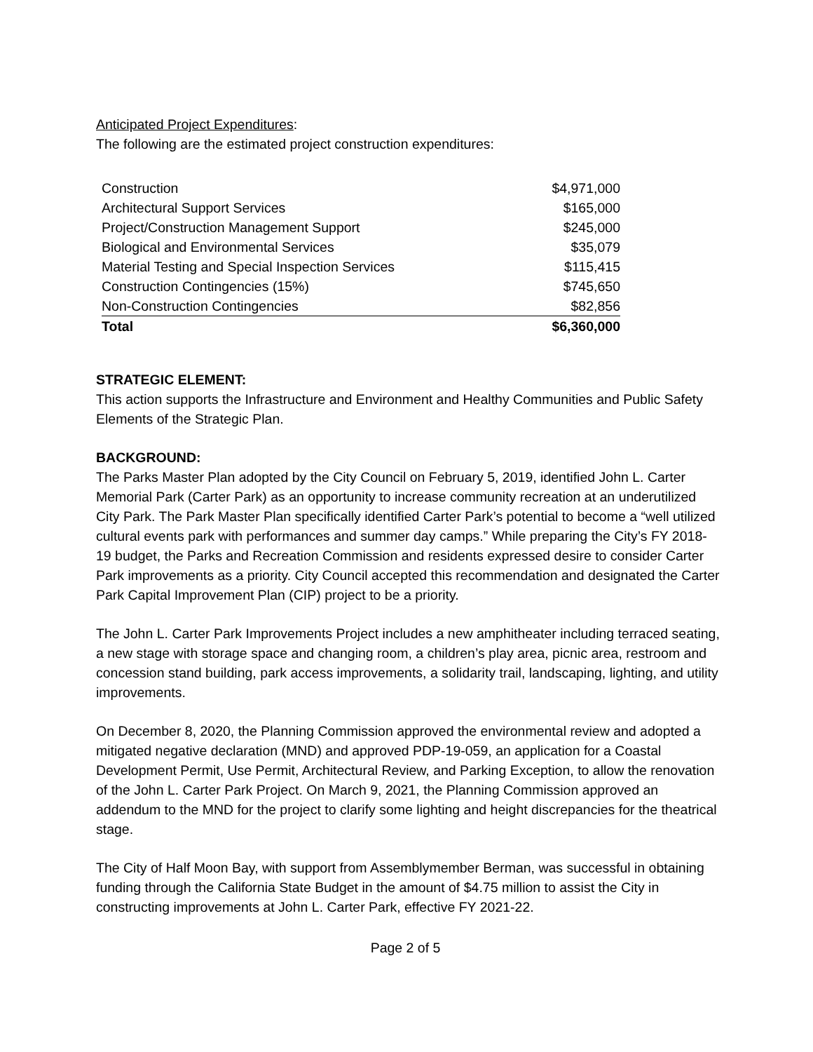Anticipated Project Expenditures:
The following are the estimated project construction expenditures:
| Construction | $4,971,000 |
| Architectural Support Services | $165,000 |
| Project/Construction Management Support | $245,000 |
| Biological and Environmental Services | $35,079 |
| Material Testing and Special Inspection Services | $115,415 |
| Construction Contingencies (15%) | $745,650 |
| Non-Construction Contingencies | $82,856 |
| Total | $6,360,000 |
STRATEGIC ELEMENT:
This action supports the Infrastructure and Environment and Healthy Communities and Public Safety Elements of the Strategic Plan.
BACKGROUND:
The Parks Master Plan adopted by the City Council on February 5, 2019, identified John L. Carter Memorial Park (Carter Park) as an opportunity to increase community recreation at an underutilized City Park. The Park Master Plan specifically identified Carter Park’s potential to become a “well utilized cultural events park with performances and summer day camps.” While preparing the City’s FY 2018-19 budget, the Parks and Recreation Commission and residents expressed desire to consider Carter Park improvements as a priority. City Council accepted this recommendation and designated the Carter Park Capital Improvement Plan (CIP) project to be a priority.
The John L. Carter Park Improvements Project includes a new amphitheater including terraced seating, a new stage with storage space and changing room, a children’s play area, picnic area, restroom and concession stand building, park access improvements, a solidarity trail, landscaping, lighting, and utility improvements.
On December 8, 2020, the Planning Commission approved the environmental review and adopted a mitigated negative declaration (MND) and approved PDP-19-059, an application for a Coastal Development Permit, Use Permit, Architectural Review, and Parking Exception, to allow the renovation of the John L. Carter Park Project. On March 9, 2021, the Planning Commission approved an addendum to the MND for the project to clarify some lighting and height discrepancies for the theatrical stage.
The City of Half Moon Bay, with support from Assemblymember Berman, was successful in obtaining funding through the California State Budget in the amount of $4.75 million to assist the City in constructing improvements at John L. Carter Park, effective FY 2021-22.
Page 2 of 5